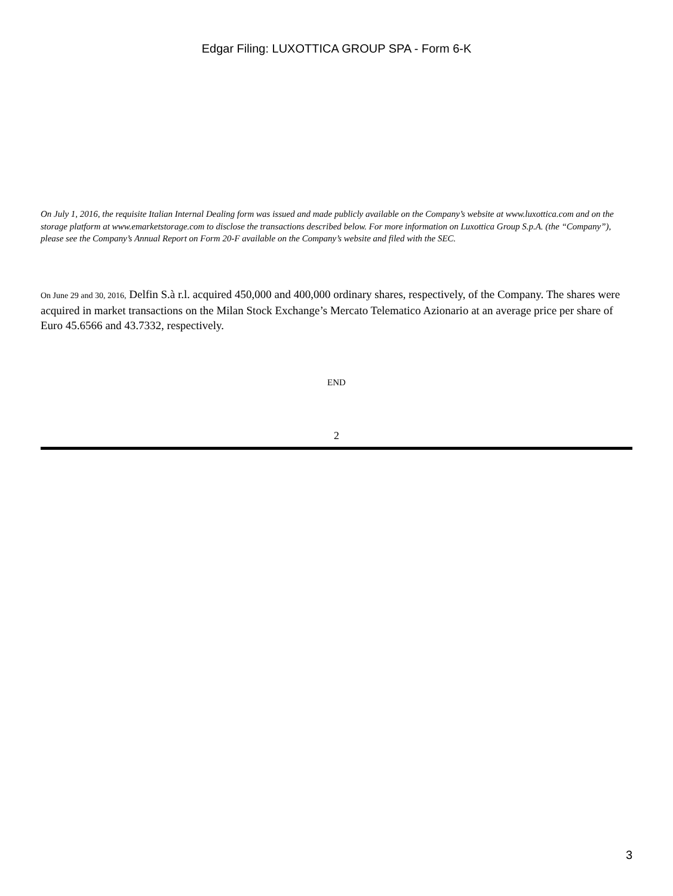Edgar Filing: LUXOTTICA GROUP SPA - Form 6-K
On July 1, 2016, the requisite Italian Internal Dealing form was issued and made publicly available on the Company’s website at www.luxottica.com and on the storage platform at www.emarketstorage.com to disclose the transactions described below. For more information on Luxottica Group S.p.A. (the “Company”), please see the Company’s Annual Report on Form 20-F available on the Company’s website and filed with the SEC.
On June 29 and 30, 2016, Delfin S.à r.l. acquired 450,000 and 400,000 ordinary shares, respectively, of the Company. The shares were acquired in market transactions on the Milan Stock Exchange’s Mercato Telematico Azionario at an average price per share of Euro 45.6566 and 43.7332, respectively.
END
2
3